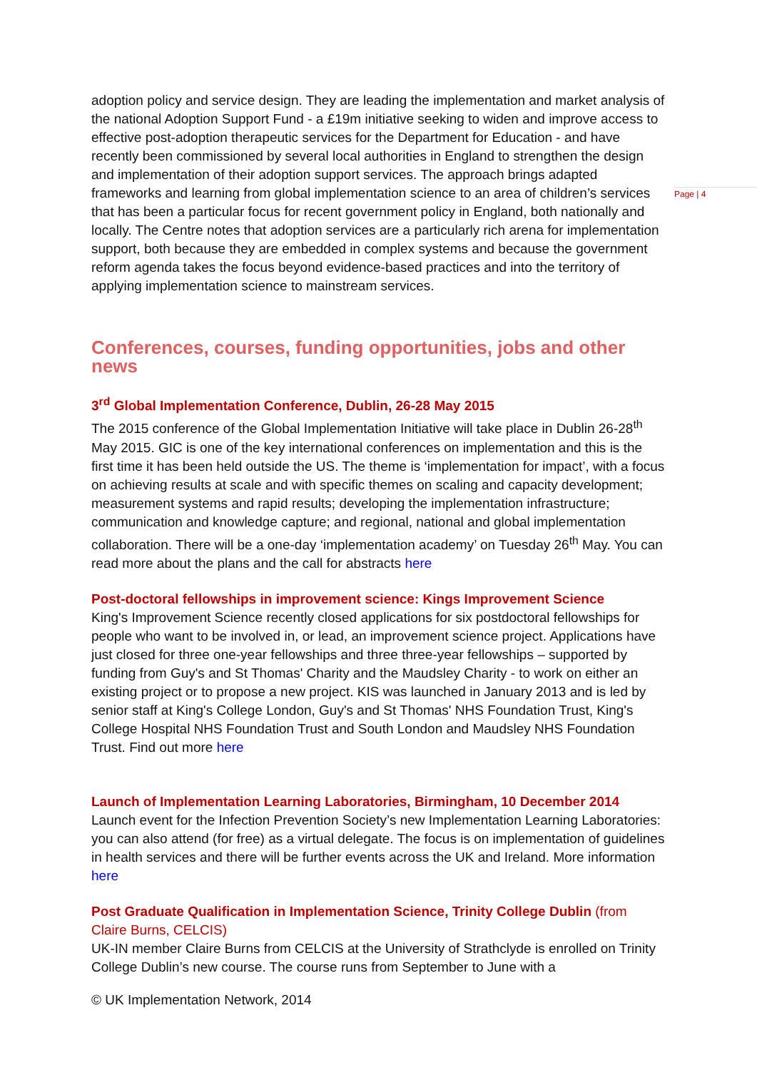Page | 4
adoption policy and service design. They are leading the implementation and market analysis of the national Adoption Support Fund - a £19m initiative seeking to widen and improve access to effective post-adoption therapeutic services for the Department for Education - and have recently been commissioned by several local authorities in England to strengthen the design and implementation of their adoption support services. The approach brings adapted frameworks and learning from global implementation science to an area of children’s services that has been a particular focus for recent government policy in England, both nationally and locally. The Centre notes that adoption services are a particularly rich arena for implementation support, both because they are embedded in complex systems and because the government reform agenda takes the focus beyond evidence-based practices and into the territory of applying implementation science to mainstream services.
Conferences, courses, funding opportunities, jobs and other news
3<sup>rd</sup> Global Implementation Conference, Dublin, 26-28 May 2015
The 2015 conference of the Global Implementation Initiative will take place in Dublin 26-28<sup>th</sup> May 2015. GIC is one of the key international conferences on implementation and this is the first time it has been held outside the US. The theme is ‘implementation for impact’, with a focus on achieving results at scale and with specific themes on scaling and capacity development; measurement systems and rapid results; developing the implementation infrastructure; communication and knowledge capture; and regional, national and global implementation collaboration. There will be a one-day ‘implementation academy’ on Tuesday 26<sup>th</sup> May. You can read more about the plans and the call for abstracts here
Post-doctoral fellowships in improvement science: Kings Improvement Science
King's Improvement Science recently closed applications for six postdoctoral fellowships for people who want to be involved in, or lead, an improvement science project. Applications have just closed for three one-year fellowships and three three-year fellowships – supported by funding from Guy's and St Thomas' Charity and the Maudsley Charity - to work on either an existing project or to propose a new project. KIS was launched in January 2013 and is led by senior staff at King's College London, Guy's and St Thomas' NHS Foundation Trust, King's College Hospital NHS Foundation Trust and South London and Maudsley NHS Foundation Trust. Find out more here
Launch of Implementation Learning Laboratories, Birmingham, 10 December 2014
Launch event for the Infection Prevention Society’s new Implementation Learning Laboratories: you can also attend (for free) as a virtual delegate. The focus is on implementation of guidelines in health services and there will be further events across the UK and Ireland. More information here
Post Graduate Qualification in Implementation Science, Trinity College Dublin (from Claire Burns, CELCIS)
UK-IN member Claire Burns from CELCIS at the University of Strathclyde is enrolled on Trinity College Dublin’s new course. The course runs from September to June with a
© UK Implementation Network, 2014